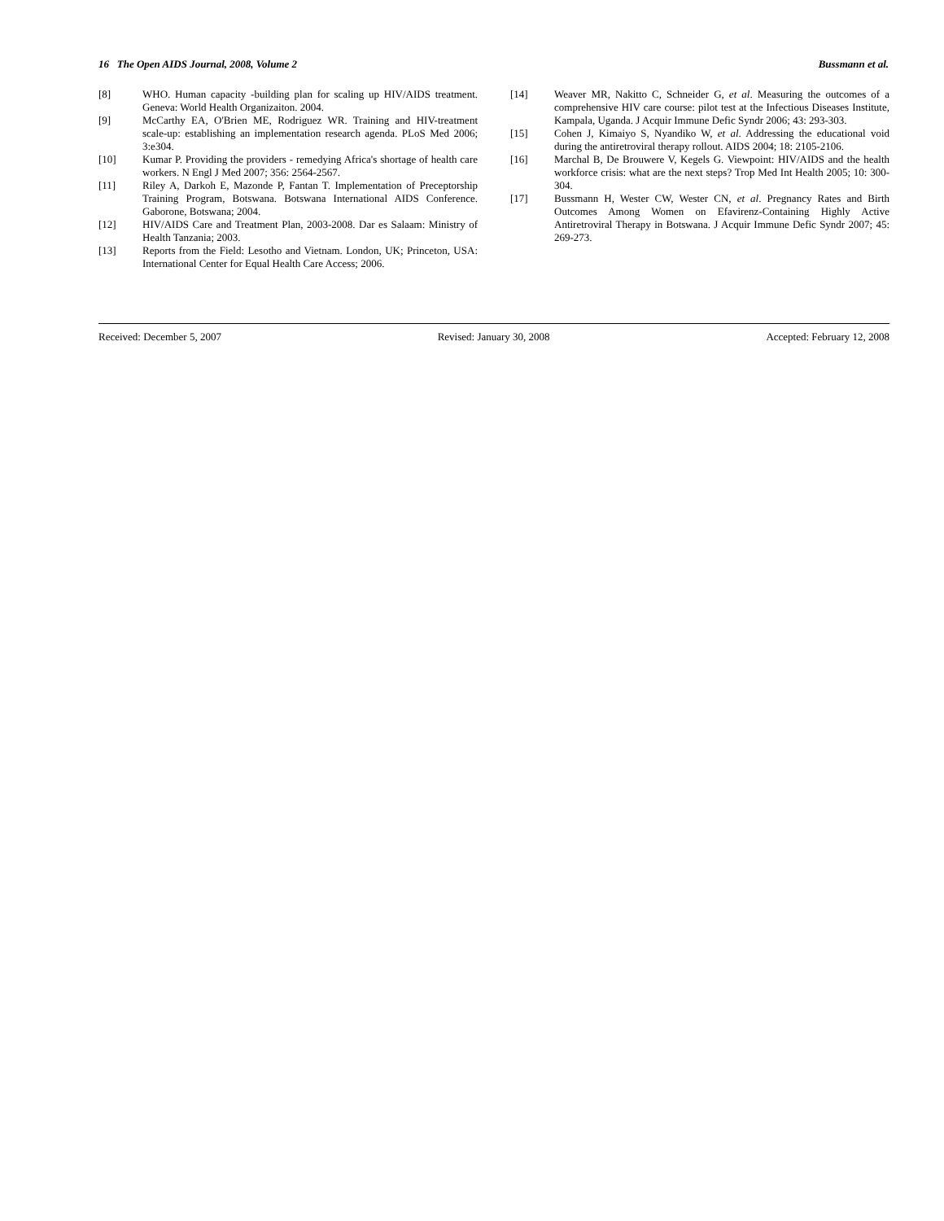16 The Open AIDS Journal, 2008, Volume 2 Bussmann et al.
[8] WHO. Human capacity -building plan for scaling up HIV/AIDS treatment. Geneva: World Health Organizaiton. 2004.
[9] McCarthy EA, O'Brien ME, Rodriguez WR. Training and HIV-treatment scale-up: establishing an implementation research agenda. PLoS Med 2006; 3:e304.
[10] Kumar P. Providing the providers - remedying Africa's shortage of health care workers. N Engl J Med 2007; 356: 2564-2567.
[11] Riley A, Darkoh E, Mazonde P, Fantan T. Implementation of Preceptorship Training Program, Botswana. Botswana International AIDS Conference. Gaborone, Botswana; 2004.
[12] HIV/AIDS Care and Treatment Plan, 2003-2008. Dar es Salaam: Ministry of Health Tanzania; 2003.
[13] Reports from the Field: Lesotho and Vietnam. London, UK; Princeton, USA: International Center for Equal Health Care Access; 2006.
[14] Weaver MR, Nakitto C, Schneider G, et al. Measuring the outcomes of a comprehensive HIV care course: pilot test at the Infectious Diseases Institute, Kampala, Uganda. J Acquir Immune Defic Syndr 2006; 43: 293-303.
[15] Cohen J, Kimaiyo S, Nyandiko W, et al. Addressing the educational void during the antiretroviral therapy rollout. AIDS 2004; 18: 2105-2106.
[16] Marchal B, De Brouwere V, Kegels G. Viewpoint: HIV/AIDS and the health workforce crisis: what are the next steps? Trop Med Int Health 2005; 10: 300- 304.
[17] Bussmann H, Wester CW, Wester CN, et al. Pregnancy Rates and Birth Outcomes Among Women on Efavirenz-Containing Highly Active Antiretroviral Therapy in Botswana. J Acquir Immune Defic Syndr 2007; 45: 269-273.
Received: December 5, 2007 Revised: January 30, 2008 Accepted: February 12, 2008